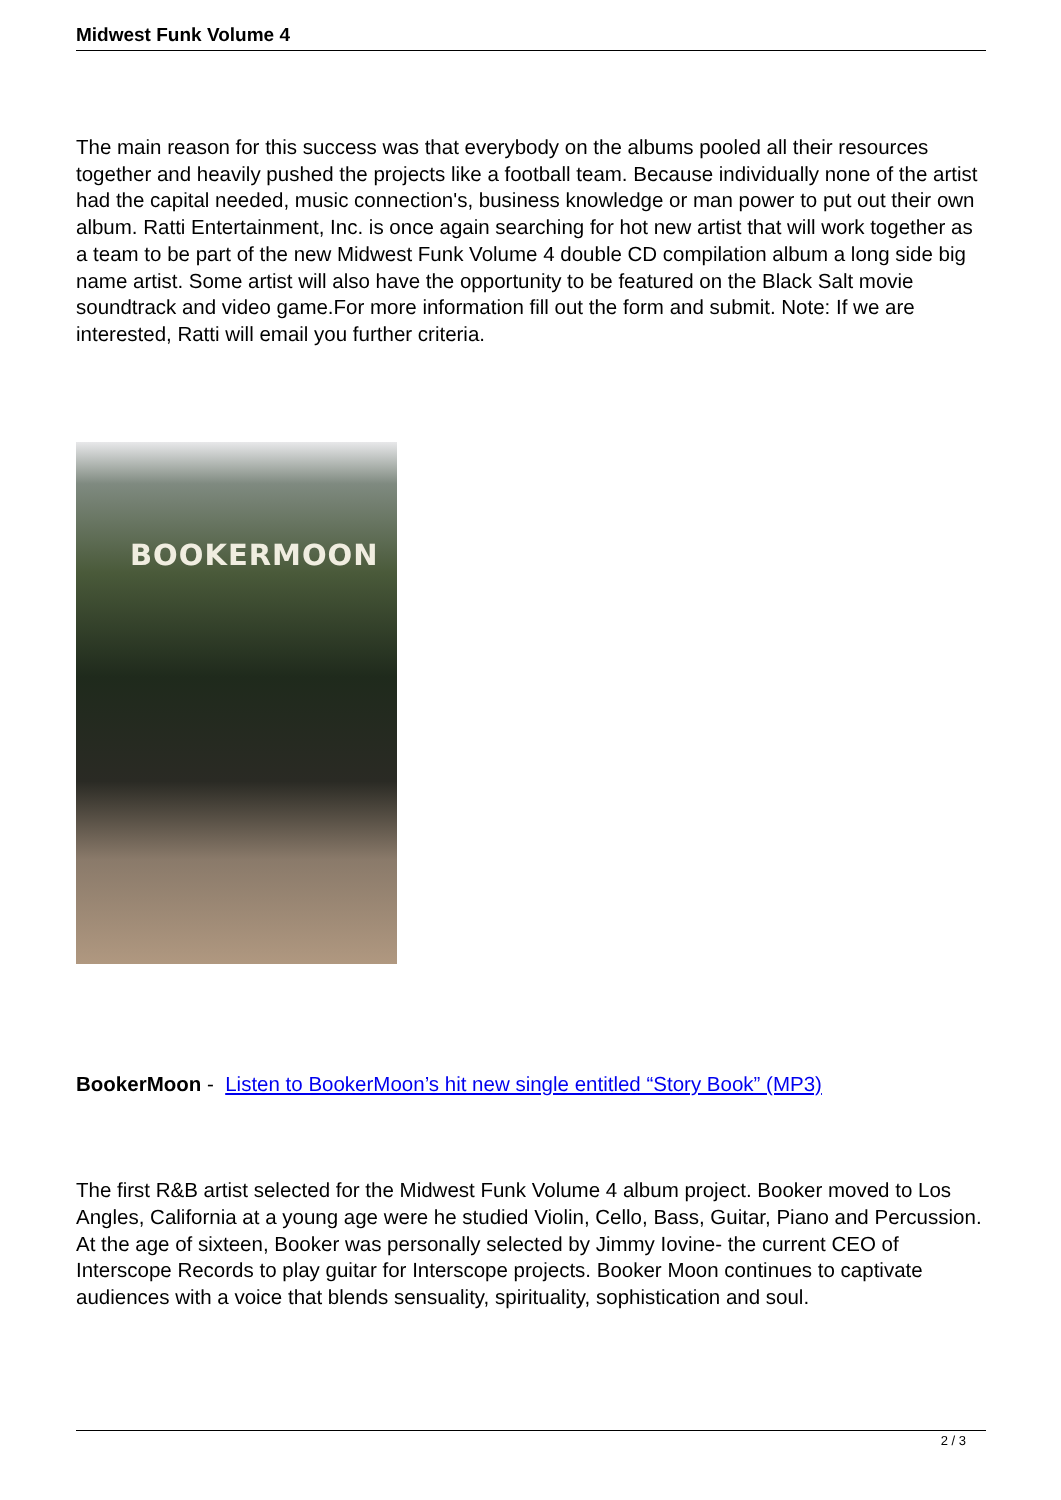Midwest Funk Volume 4
The main reason for this success was that everybody on the albums pooled all their resources together and heavily pushed the projects like a football team. Because individually none of the artist had the capital needed, music connection's, business knowledge or man power to put out their own album. Ratti Entertainment, Inc. is once again searching for hot new artist that will work together as a team to be part of the new Midwest Funk Volume 4 double CD compilation album a long side big name artist. Some artist will also have the opportunity to be featured on the Black Salt movie soundtrack and video game.For more information fill out the form and submit. Note: If we are interested, Ratti will email you further criteria.
BOOKERMOON
BookerMoon - Listen to BookerMoon’s hit new single entitled “Story Book” (MP3)
The first R&B artist selected for the Midwest Funk Volume 4 album project. Booker moved to Los Angles, California at a young age were he studied Violin, Cello, Bass, Guitar, Piano and Percussion. At the age of sixteen, Booker was personally selected by Jimmy Iovine- the current CEO of Interscope Records to play guitar for Interscope projects. Booker Moon continues to captivate audiences with a voice that blends sensuality, spirituality, sophistication and soul.
2 / 3